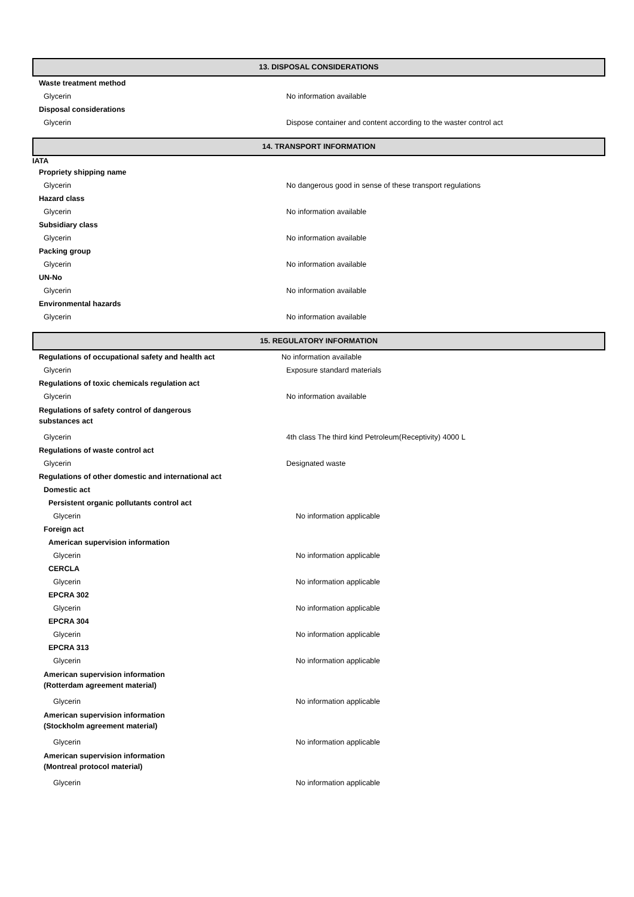13. DISPOSAL CONSIDERATIONS
Waste treatment method
Glycerin No information available
Disposal considerations
Glycerin Dispose container and content according to the waster control act
14. TRANSPORT INFORMATION
IATA
Propriety shipping name
Glycerin No dangerous good in sense of these transport regulations
Hazard class
Glycerin No information available
Subsidiary class
Glycerin No information available
Packing group
Glycerin No information available
UN-No
Glycerin No information available
Environmental hazards
Glycerin No information available
15. REGULATORY INFORMATION
Regulations of occupational safety and health act No information available
Glycerin Exposure standard materials
Regulations of toxic chemicals regulation act
Glycerin No information available
Regulations of safety control of dangerous
substances act
Glycerin 4th class The third kind Petroleum(Receptivity) 4000 L
Regulations of waste control act
Glycerin Designated waste
Regulations of other domestic and international act
Domestic act
Persistent organic pollutants control act
Glycerin No information applicable
Foreign act
American supervision information
Glycerin No information applicable
CERCLA
Glycerin No information applicable
EPCRA 302
Glycerin No information applicable
EPCRA 304
Glycerin No information applicable
EPCRA 313
Glycerin No information applicable
American supervision information
(Rotterdam agreement material)
Glycerin No information applicable
American supervision information
(Stockholm agreement material)
Glycerin No information applicable
American supervision information
(Montreal protocol material)
Glycerin No information applicable